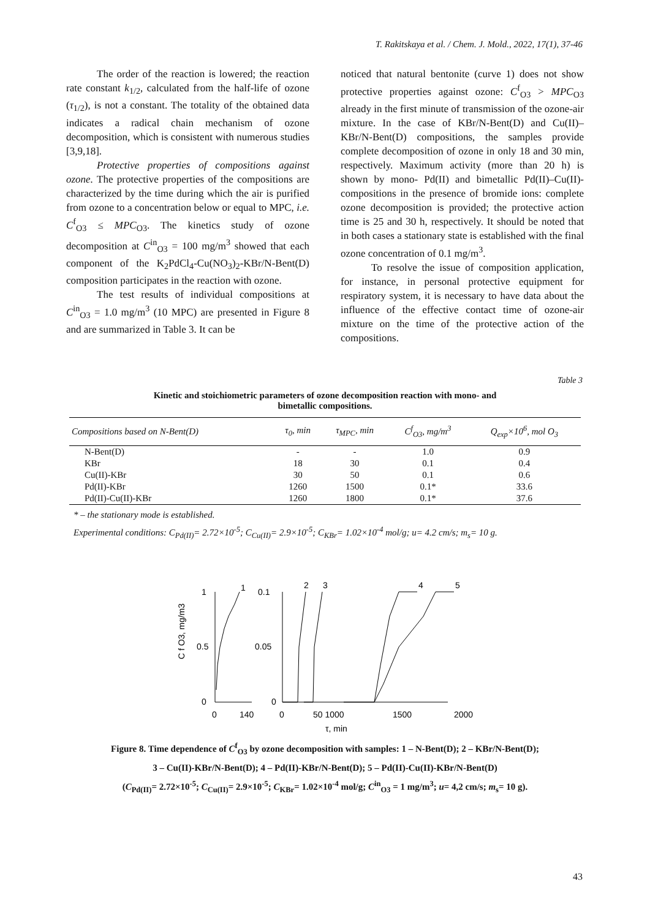T. Rakitskaya et al. / Chem. J. Mold., 2022, 17(1), 37-46
The order of the reaction is lowered; the reaction rate constant k<sub>1/2</sub>, calculated from the half-life of ozone (τ<sub>1/2</sub>), is not a constant. The totality of the obtained data indicates a radical chain mechanism of ozone decomposition, which is consistent with numerous studies [3,9,18].
Protective properties of compositions against ozone. The protective properties of the compositions are characterized by the time during which the air is purified from ozone to a concentration below or equal to MPC, i.e. C<sup>f</sup><sub>O3</sub> ≤ MPC<sub>O3</sub>. The kinetics study of ozone decomposition at C<sup>in</sup><sub>O3</sub> = 100 mg/m<sup>3</sup> showed that each component of the K<sub>2</sub>PdCl<sub>4</sub>-Cu(NO<sub>3</sub>)<sub>2</sub>-KBr/N-Bent(D) composition participates in the reaction with ozone.
The test results of individual compositions at C<sup>in</sup><sub>O3</sub> = 1.0 mg/m<sup>3</sup> (10 MPC) are presented in Figure 8 and are summarized in Table 3. It can be
noticed that natural bentonite (curve 1) does not show protective properties against ozone: C<sup>f</sup><sub>O3</sub> > MPC<sub>O3</sub> already in the first minute of transmission of the ozone-air mixture. In the case of KBr/N-Bent(D) and Cu(II)–KBr/N-Bent(D) compositions, the samples provide complete decomposition of ozone in only 18 and 30 min, respectively. Maximum activity (more than 20 h) is shown by mono- Pd(II) and bimetallic Pd(II)–Cu(II)-compositions in the presence of bromide ions: complete ozone decomposition is provided; the protective action time is 25 and 30 h, respectively. It should be noted that in both cases a stationary state is established with the final ozone concentration of 0.1 mg/m<sup>3</sup>.
To resolve the issue of composition application, for instance, in personal protective equipment for respiratory system, it is necessary to have data about the influence of the effective contact time of ozone-air mixture on the time of the protective action of the compositions.
Table 3
Kinetic and stoichiometric parameters of ozone decomposition reaction with mono- and
bimetallic compositions.
| Compositions based on N-Bent(D) | τ<sub>0</sub>, min | τ<sub>MPC</sub>, min | C<sup>f</sup><sub>O3</sub>, mg/m<sup>3</sup> | Q<sub>exp</sub>×10<sup>6</sup>, mol O<sub>3</sub> |
| --- | --- | --- | --- | --- |
| N-Bent(D) | - | - | 1.0 | 0.9 |
| KBr | 18 | 30 | 0.1 | 0.4 |
| Cu(II)-KBr | 30 | 50 | 0.1 | 0.6 |
| Pd(II)-KBr | 1260 | 1500 | 0.1* | 33.6 |
| Pd(II)-Cu(II)-KBr | 1260 | 1800 | 0.1* | 37.6 |
* – the stationary mode is established.
Experimental conditions: C<sub>Pd(II)</sub>= 2.72×10<sup>-5</sup>; C<sub>Cu(II)</sub>= 2.9×10<sup>-5</sup>; C<sub>KBr</sub>= 1.02×10<sup>-4</sup> mol/g; u= 4.2 cm/s; m<sub>s</sub>= 10 g.
C f O3, mg/m3
1
0.5
0
0
140
1
0.1
0.05
0
0
50 1000
1500
2000
2
3
4
5
τ, min
Figure 8. Time dependence of C<sup>f</sup><sub>O3</sub> by ozone decomposition with samples: 1 – N-Bent(D); 2 – KBr/N-Bent(D);
3 – Cu(II)-KBr/N-Bent(D); 4 – Pd(II)-KBr/N-Bent(D); 5 – Pd(II)-Cu(II)-KBr/N-Bent(D)
(C<sub>Pd(II)</sub>= 2.72×10<sup>-5</sup>; C<sub>Cu(II)</sub>= 2.9×10<sup>-5</sup>; C<sub>KBr</sub>= 1.02×10<sup>-4</sup> mol/g; C<sup>in</sup><sub>O3</sub> = 1 mg/m<sup>3</sup>; u= 4,2 cm/s; m<sub>s</sub>= 10 g).
43